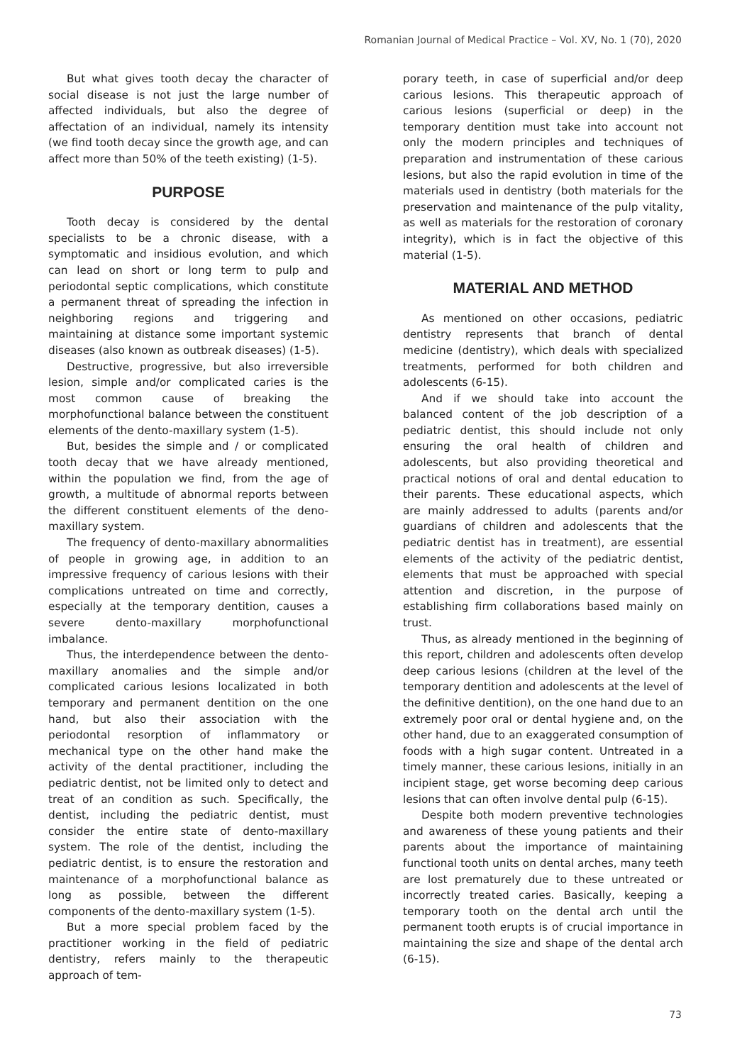Romanian Journal of Medical Practice – Vol. XV, No. 1 (70), 2020
But what gives tooth decay the character of social disease is not just the large number of affected individuals, but also the degree of affectation of an individual, namely its intensity (we find tooth decay since the growth age, and can affect more than 50% of the teeth existing) (1-5).
PURPOSE
Tooth decay is considered by the dental specialists to be a chronic disease, with a symptomatic and insidious evolution, and which can lead on short or long term to pulp and periodontal septic complications, which constitute a permanent threat of spreading the infection in neighboring regions and triggering and maintaining at distance some important systemic diseases (also known as outbreak diseases) (1-5).
Destructive, progressive, but also irreversible lesion, simple and/or complicated caries is the most common cause of breaking the morphofunctional balance between the constituent elements of the dento-maxillary system (1-5).
But, besides the simple and / or complicated tooth decay that we have already mentioned, within the population we find, from the age of growth, a multitude of abnormal reports between the different constituent elements of the deno-maxillary system.
The frequency of dento-maxillary abnormalities of people in growing age, in addition to an impressive frequency of carious lesions with their complications untreated on time and correctly, especially at the temporary dentition, causes a severe dento-maxillary morphofunctional imbalance.
Thus, the interdependence between the dento-maxillary anomalies and the simple and/or complicated carious lesions localizated in both temporary and permanent dentition on the one hand, but also their association with the periodontal resorption of inflammatory or mechanical type on the other hand make the activity of the dental practitioner, including the pediatric dentist, not be limited only to detect and treat of an condition as such. Specifically, the dentist, including the pediatric dentist, must consider the entire state of dento-maxillary system. The role of the dentist, including the pediatric dentist, is to ensure the restoration and maintenance of a morphofunctional balance as long as possible, between the different components of the dento-maxillary system (1-5).
But a more special problem faced by the practitioner working in the field of pediatric dentistry, refers mainly to the therapeutic approach of tem-
porary teeth, in case of superficial and/or deep carious lesions. This therapeutic approach of carious lesions (superficial or deep) in the temporary dentition must take into account not only the modern principles and techniques of preparation and instrumentation of these carious lesions, but also the rapid evolution in time of the materials used in dentistry (both materials for the preservation and maintenance of the pulp vitality, as well as materials for the restoration of coronary integrity), which is in fact the objective of this material (1-5).
MATERIAL AND METHOD
As mentioned on other occasions, pediatric dentistry represents that branch of dental medicine (dentistry), which deals with specialized treatments, performed for both children and adolescents (6-15).
And if we should take into account the balanced content of the job description of a pediatric dentist, this should include not only ensuring the oral health of children and adolescents, but also providing theoretical and practical notions of oral and dental education to their parents. These educational aspects, which are mainly addressed to adults (parents and/or guardians of children and adolescents that the pediatric dentist has in treatment), are essential elements of the activity of the pediatric dentist, elements that must be approached with special attention and discretion, in the purpose of establishing firm collaborations based mainly on trust.
Thus, as already mentioned in the beginning of this report, children and adolescents often develop deep carious lesions (children at the level of the temporary dentition and adolescents at the level of the definitive dentition), on the one hand due to an extremely poor oral or dental hygiene and, on the other hand, due to an exaggerated consumption of foods with a high sugar content. Untreated in a timely manner, these carious lesions, initially in an incipient stage, get worse becoming deep carious lesions that can often involve dental pulp (6-15).
Despite both modern preventive technologies and awareness of these young patients and their parents about the importance of maintaining functional tooth units on dental arches, many teeth are lost prematurely due to these untreated or incorrectly treated caries. Basically, keeping a temporary tooth on the dental arch until the permanent tooth erupts is of crucial importance in maintaining the size and shape of the dental arch (6-15).
73